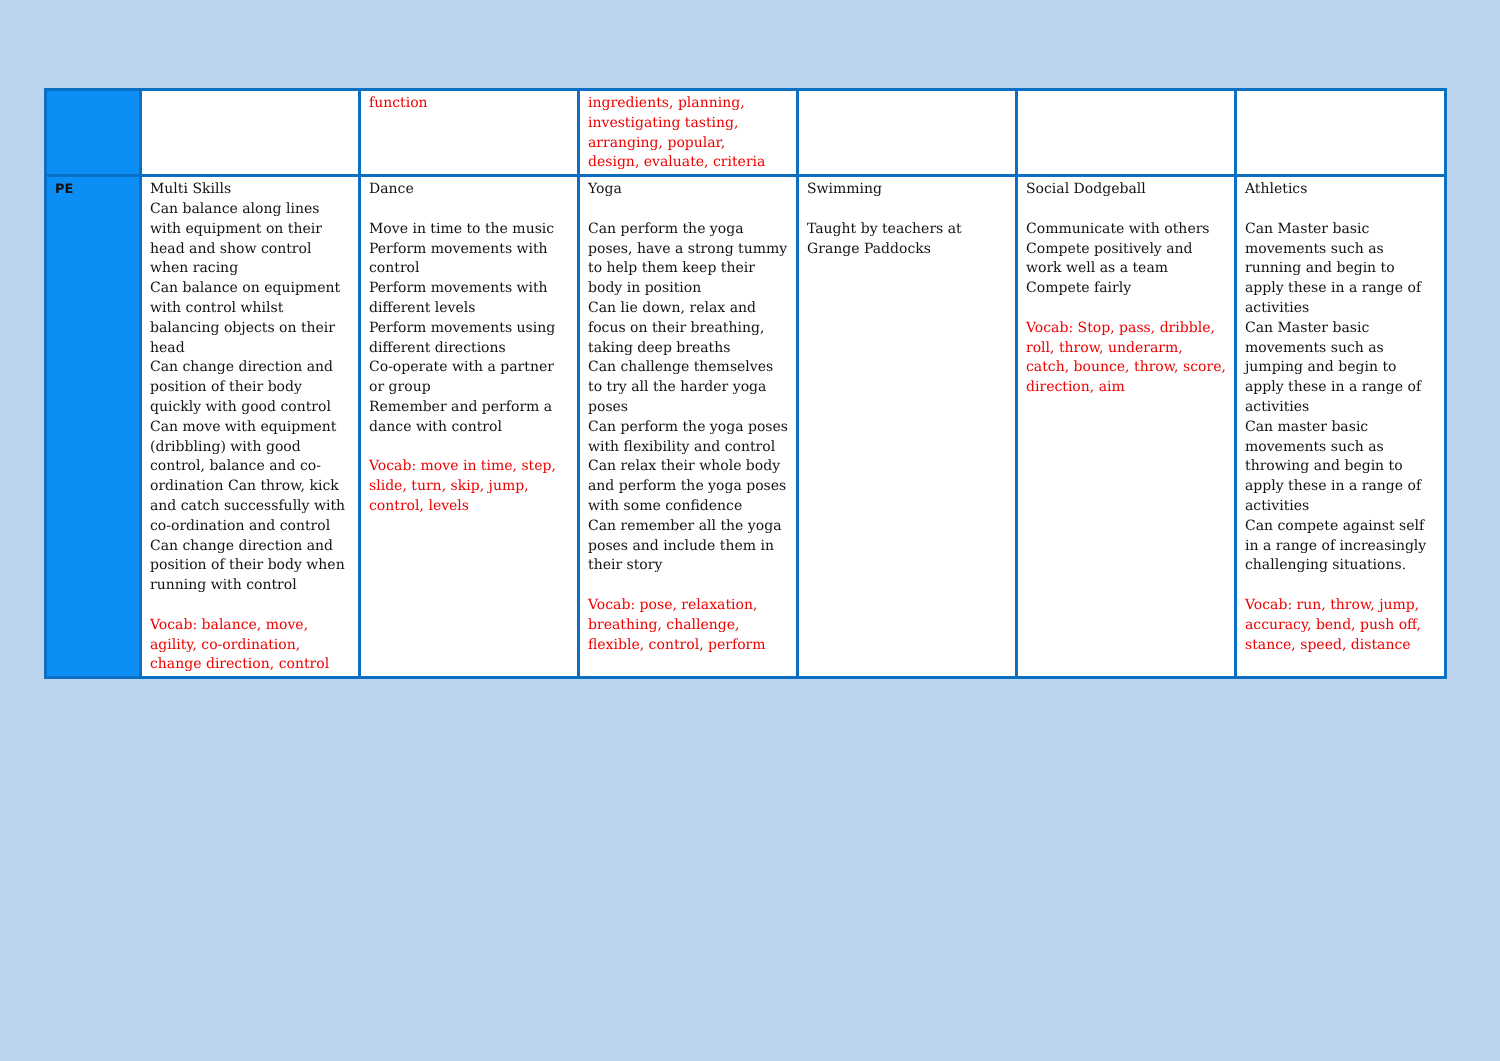| | | function | ingredients, planning, investigating tasting, arranging, popular, design, evaluate, criteria | | | |
| PE | Multi Skills Can balance along lines with equipment on their head and show control when racing Can balance on equipment with control whilst balancing objects on their head Can change direction and position of their body quickly with good control Can move with equipment (dribbling) with good control, balance and co-ordination Can throw, kick and catch successfully with co-ordination and control Can change direction and position of their body when running with control Vocab: balance, move, agility, co-ordination, change direction, control | Dance Move in time to the music Perform movements with control Perform movements with different levels Perform movements using different directions Co-operate with a partner or group Remember and perform a dance with control Vocab: move in time, step, slide, turn, skip, jump, control, levels | Yoga Can perform the yoga poses, have a strong tummy to help them keep their body in position Can lie down, relax and focus on their breathing, taking deep breaths Can challenge themselves to try all the harder yoga poses Can perform the yoga poses with flexibility and control Can relax their whole body and perform the yoga poses with some confidence Can remember all the yoga poses and include them in their story Vocab: pose, relaxation, breathing, challenge, flexible, control, perform | Swimming Taught by teachers at Grange Paddocks | Social Dodgeball Communicate with others Compete positively and work well as a team Compete fairly Vocab: Stop, pass, dribble, roll, throw, underarm, catch, bounce, throw, score, direction, aim | Athletics Can Master basic movements such as running and begin to apply these in a range of activities Can Master basic movements such as jumping and begin to apply these in a range of activities Can master basic movements such as throwing and begin to apply these in a range of activities Can compete against self in a range of increasingly challenging situations. Vocab: run, throw, jump, accuracy, bend, push off, stance, speed, distance |